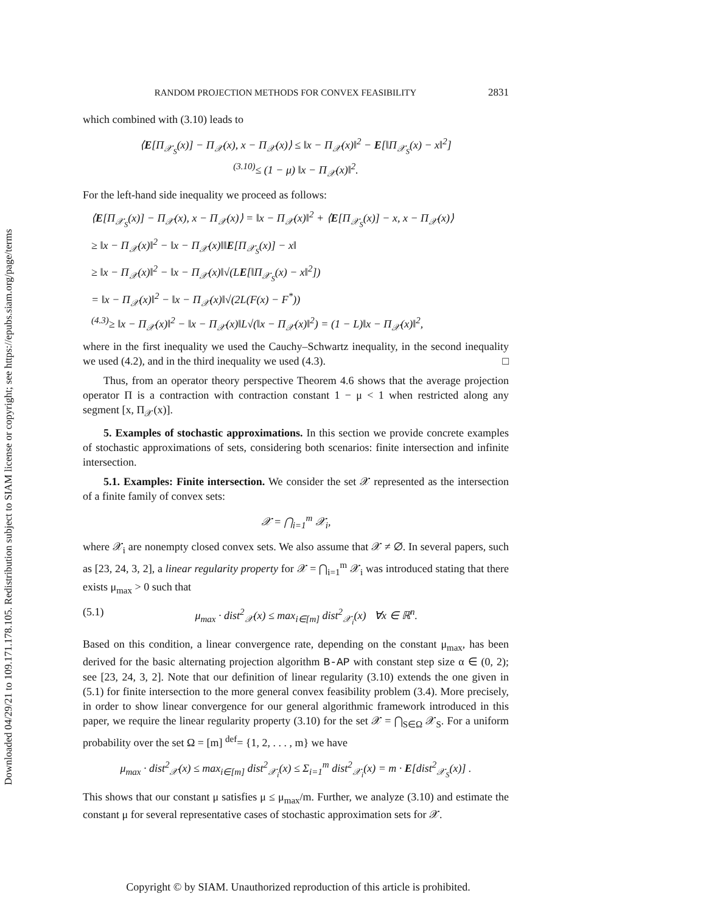Downloaded 04/29/21 to 109.171.178.105. Redistribution subject to SIAM license or copyright; see https://epubs.siam.org/page/terms
RANDOM PROJECTION METHODS FOR CONVEX FEASIBILITY 2831
which combined with (3.10) leads to
⟨E[Π<sub>𝒳<sub>S</sub></sub>(x)] − Π<sub>𝒳</sub>(x), x − Π<sub>𝒳</sub>(x)⟩ ≤ ‖x − Π<sub>𝒳</sub>(x)‖<sup>2</sup> − E[‖Π<sub>𝒳<sub>S</sub></sub>(x) − x‖<sup>2</sup>]
<sup>(3.10)</sup>≤ (1 − μ) ‖x − Π<sub>𝒳</sub>(x)‖<sup>2</sup>.
For the left-hand side inequality we proceed as follows:
⟨E[Π<sub>𝒳<sub>S</sub></sub>(x)] − Π<sub>𝒳</sub>(x), x − Π<sub>𝒳</sub>(x)⟩ = ‖x − Π<sub>𝒳</sub>(x)‖<sup>2</sup> + ⟨E[Π<sub>𝒳<sub>S</sub></sub>(x)] − x, x − Π<sub>𝒳</sub>(x)⟩
≥ ‖x − Π<sub>𝒳</sub>(x)‖<sup>2</sup> − ‖x − Π<sub>𝒳</sub>(x)‖‖E[Π<sub>𝒳<sub>S</sub></sub>(x)] − x‖
≥ ‖x − Π<sub>𝒳</sub>(x)‖<sup>2</sup> − ‖x − Π<sub>𝒳</sub>(x)‖√(LE[‖Π<sub>𝒳<sub>S</sub></sub>(x) − x‖<sup>2</sup>])
= ‖x − Π<sub>𝒳</sub>(x)‖<sup>2</sup> − ‖x − Π<sub>𝒳</sub>(x)‖√(2L(F(x) − F<sup>*</sup>))
<sup>(4.3)</sup>≥ ‖x − Π<sub>𝒳</sub>(x)‖<sup>2</sup> − ‖x − Π<sub>𝒳</sub>(x)‖L√(‖x − Π<sub>𝒳</sub>(x)‖<sup>2</sup>) = (1 − L)‖x − Π<sub>𝒳</sub>(x)‖<sup>2</sup>,
where in the first inequality we used the Cauchy–Schwartz inequality, in the second inequality we used (4.2), and in the third inequality we used (4.3). □
Thus, from an operator theory perspective Theorem 4.6 shows that the average projection operator Π is a contraction with contraction constant 1 − μ < 1 when restricted along any segment [x, Π<sub>𝒳</sub>(x)].
5. Examples of stochastic approximations. In this section we provide concrete examples of stochastic approximations of sets, considering both scenarios: finite intersection and infinite intersection.
5.1. Examples: Finite intersection. We consider the set 𝒳 represented as the intersection of a finite family of convex sets:
𝒳 = ⋂<sub>i=1</sub><sup>m</sup> 𝒳<sub>i</sub>,
where 𝒳<sub>i</sub> are nonempty closed convex sets. We also assume that 𝒳 ≠ ∅. In several papers, such as [23, 24, 3, 2], a linear regularity property for 𝒳 = ⋂<sub>i=1</sub><sup>m</sup> 𝒳<sub>i</sub> was introduced stating that there exists μ<sub>max</sub> > 0 such that
(5.1) μ<sub>max</sub> · dist<sup>2</sup><sub>𝒳</sub>(x) ≤ max<sub>i∈[m]</sub> dist<sup>2</sup><sub>𝒳<sub>i</sub></sub>(x) ∀x ∈ ℝ<sup>n</sup>.
Based on this condition, a linear convergence rate, depending on the constant μ<sub>max</sub>, has been derived for the basic alternating projection algorithm B-AP with constant step size α ∈ (0, 2); see [23, 24, 3, 2]. Note that our definition of linear regularity (3.10) extends the one given in (5.1) for finite intersection to the more general convex feasibility problem (3.4). More precisely, in order to show linear convergence for our general algorithmic framework introduced in this paper, we require the linear regularity property (3.10) for the set 𝒳 = ⋂<sub>S∈Ω</sub> 𝒳<sub>S</sub>. For a uniform probability over the set Ω = [m] <sup>def</sup>= {1, 2, . . . , m} we have
μ<sub>max</sub> · dist<sup>2</sup><sub>𝒳</sub>(x) ≤ max<sub>i∈[m]</sub> dist<sup>2</sup><sub>𝒳<sub>i</sub></sub>(x) ≤ Σ<sub>i=1</sub><sup>m</sup> dist<sup>2</sup><sub>𝒳<sub>i</sub></sub>(x) = m · E[dist<sup>2</sup><sub>𝒳<sub>S</sub></sub>(x)] .
This shows that our constant μ satisfies μ ≤ μ<sub>max</sub>/m. Further, we analyze (3.10) and estimate the constant μ for several representative cases of stochastic approximation sets for 𝒳.
Copyright © by SIAM. Unauthorized reproduction of this article is prohibited.